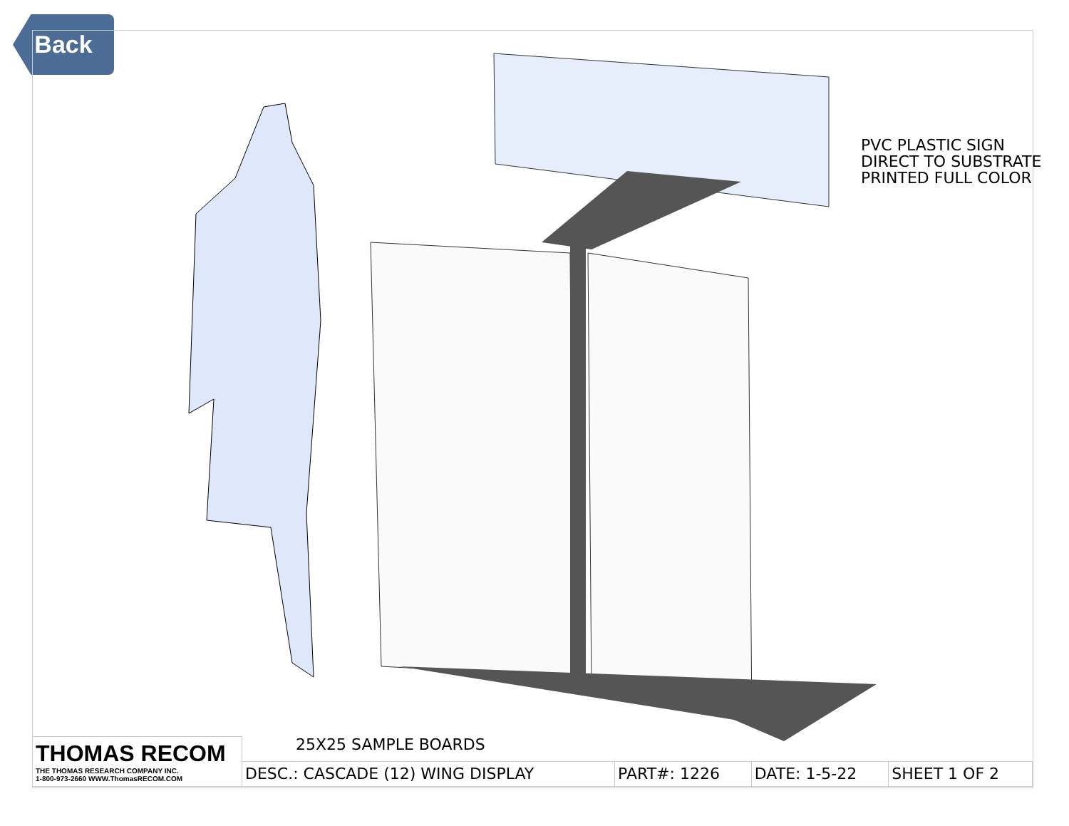Back
PVC PLASTIC SIGN
DIRECT TO SUBSTRATE
PRINTED FULL COLOR
25X25 SAMPLE BOARDS
| THOMAS RECOM THE THOMAS RESEARCH COMPANY INC. 1-800-973-2660 WWW.ThomasRECOM.COM | | | | |
| | DESC.: CASCADE (12) WING DISPLAY | PART#: 1226 | DATE: 1-5-22 | SHEET 1 OF 2 |